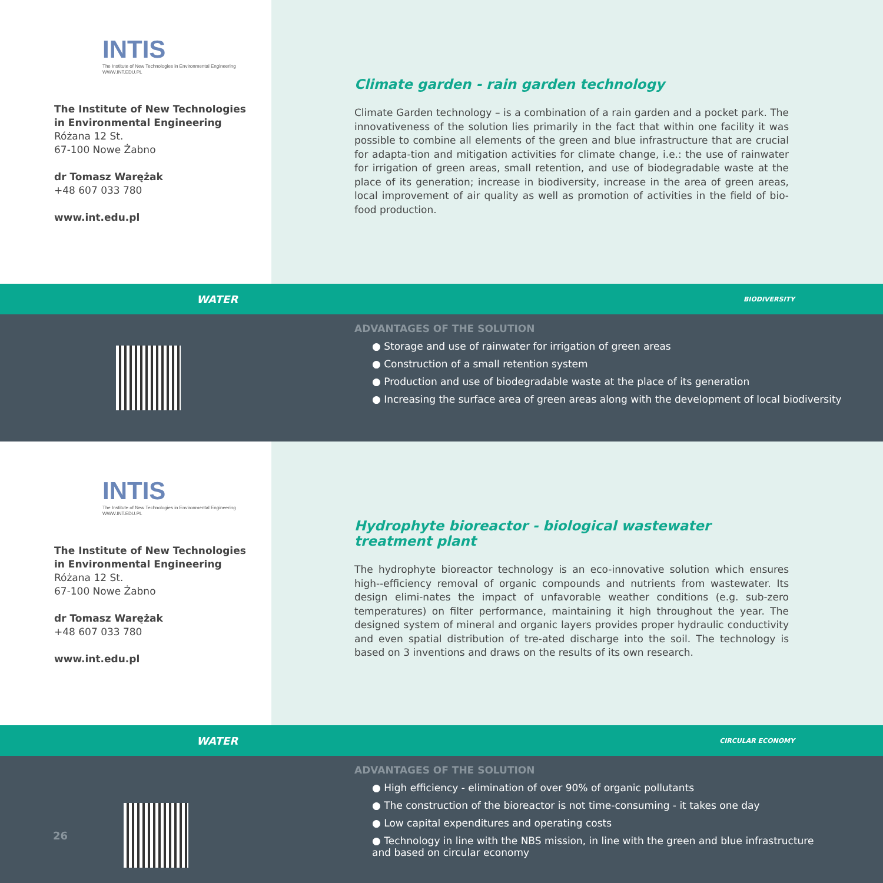INTIS
The Institute of New Technologies in Environmental Engineering WWW.INT.EDU.PL
The Institute of New Technologies
in Environmental Engineering
Różana 12 St.
67-100 Nowe Żabno
dr Tomasz Warężak
+48 607 033 780
www.int.edu.pl
Climate garden - rain garden technology
Climate Garden technology – is a combination of a rain garden and a pocket park. The innovativeness of the solution lies primarily in the fact that within one facility it was possible to combine all elements of the green and blue infrastructure that are crucial for adapta-tion and mitigation activities for climate change, i.e.: the use of rainwater for irrigation of green areas, small retention, and use of biodegradable waste at the place of its generation; increase in biodiversity, increase in the area of green areas, local improvement of air quality as well as promotion of activities in the field of bio-food production.
WATER BIODIVERSITY
ADVANTAGES OF THE SOLUTION
● Storage and use of rainwater for irrigation of green areas
● Construction of a small retention system
● Production and use of biodegradable waste at the place of its generation
● Increasing the surface area of green areas along with the development of local biodiversity
INTIS
The Institute of New Technologies in Environmental Engineering WWW.INT.EDU.PL
The Institute of New Technologies
in Environmental Engineering
Różana 12 St.
67-100 Nowe Żabno
dr Tomasz Warężak
+48 607 033 780
www.int.edu.pl
Hydrophyte bioreactor - biological wastewater treatment plant
The hydrophyte bioreactor technology is an eco-innovative solution which ensures high--efficiency removal of organic compounds and nutrients from wastewater. Its design elimi-nates the impact of unfavorable weather conditions (e.g. sub-zero temperatures) on filter performance, maintaining it high throughout the year. The designed system of mineral and organic layers provides proper hydraulic conductivity and even spatial distribution of tre-ated discharge into the soil. The technology is based on 3 inventions and draws on the results of its own research.
WATER CIRCULAR ECONOMY
26
ADVANTAGES OF THE SOLUTION
● High efficiency - elimination of over 90% of organic pollutants
● The construction of the bioreactor is not time-consuming - it takes one day
● Low capital expenditures and operating costs
● Technology in line with the NBS mission, in line with the green and blue infrastructure
and based on circular economy